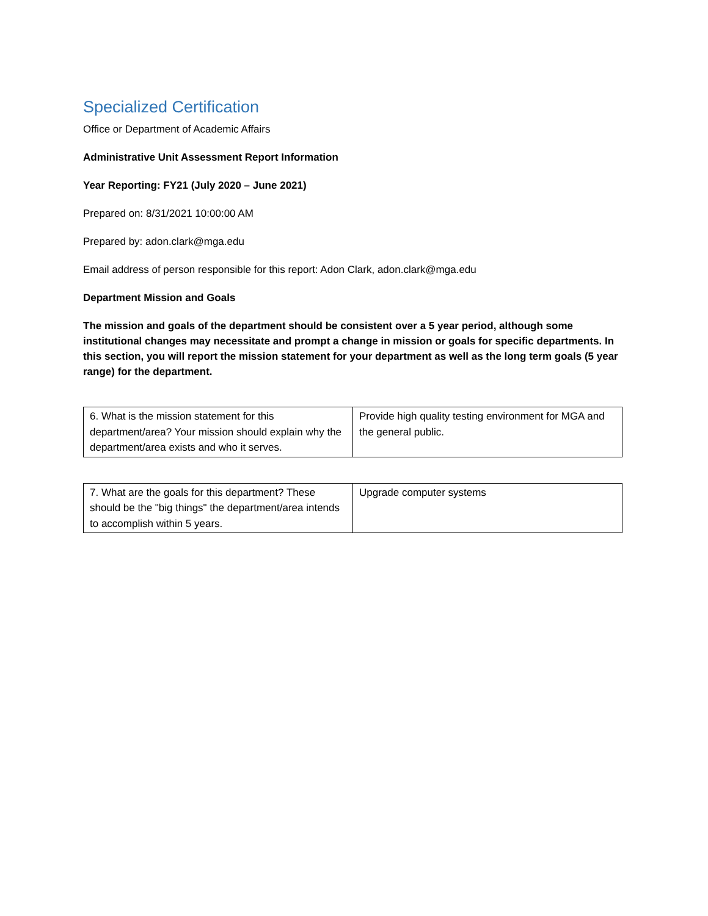Specialized Certification
Office or Department of Academic Affairs
Administrative Unit Assessment Report Information
Year Reporting: FY21 (July 2020 – June 2021)
Prepared on: 8/31/2021 10:00:00 AM
Prepared by: adon.clark@mga.edu
Email address of person responsible for this report: Adon Clark, adon.clark@mga.edu
Department Mission and Goals
The mission and goals of the department should be consistent over a 5 year period, although some institutional changes may necessitate and prompt a change in mission or goals for specific departments. In this section, you will report the mission statement for your department as well as the long term goals (5 year range) for the department.
| 6. What is the mission statement for this department/area? Your mission should explain why the department/area exists and who it serves. | Provide high quality testing environment for MGA and the general public. |
| 7. What are the goals for this department? These should be the "big things" the department/area intends to accomplish within 5 years. | Upgrade computer systems |